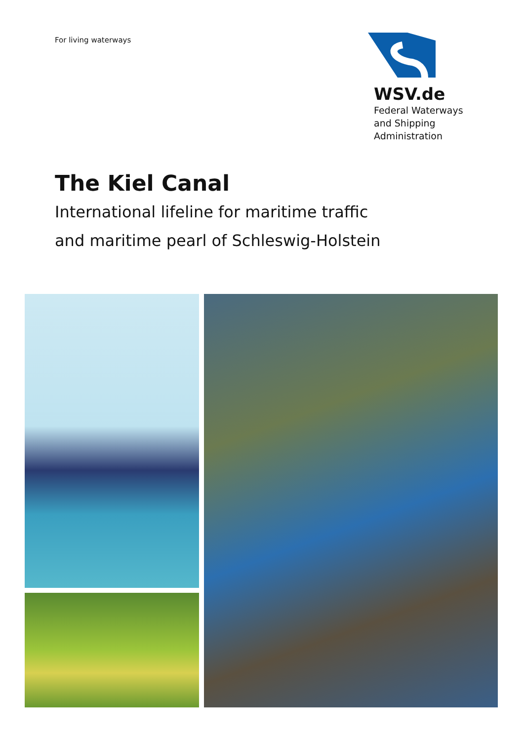For living waterways
WSV.de
Federal Waterways
and Shipping
Administration
The Kiel Canal
International lifeline for maritime traffic
and maritime pearl of Schleswig-Holstein